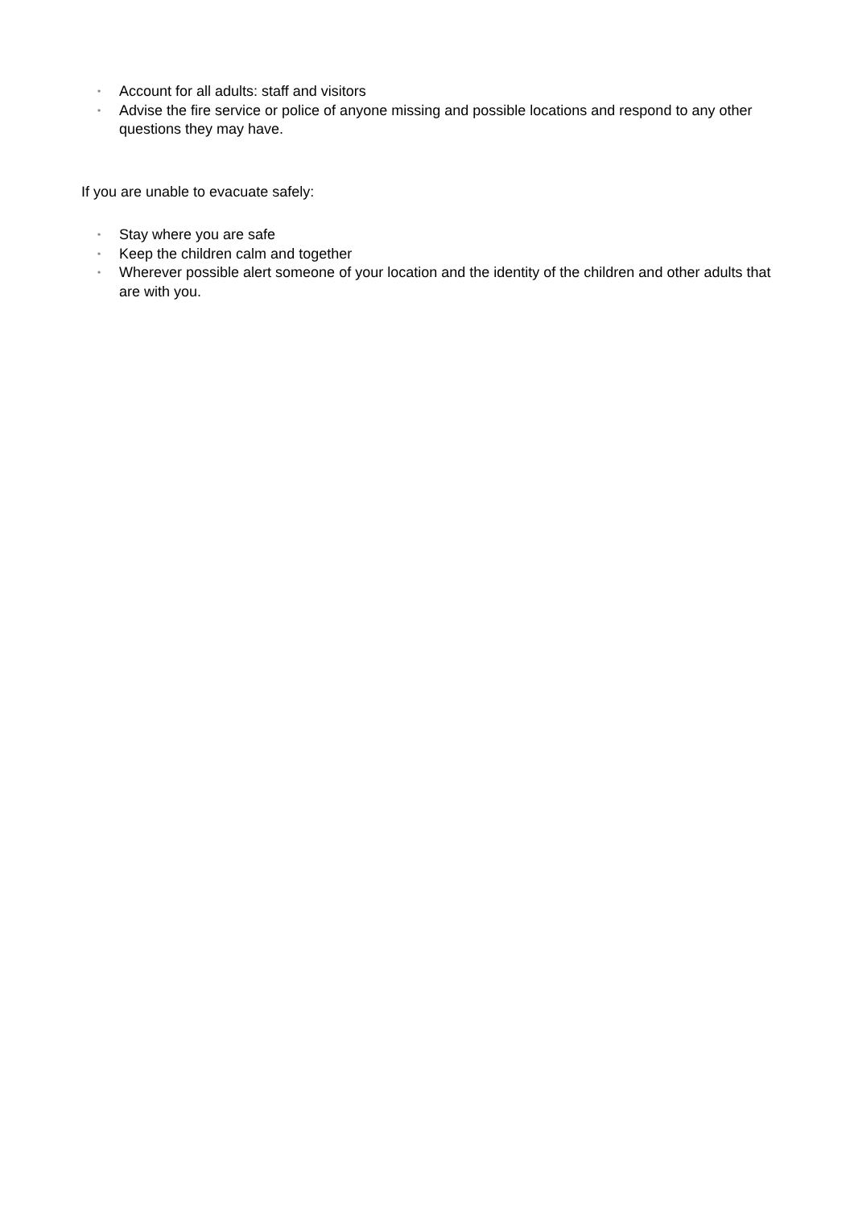• Account for all adults: staff and visitors
• Advise the fire service or police of anyone missing and possible locations and respond to any other questions they may have.
If you are unable to evacuate safely:
• Stay where you are safe
• Keep the children calm and together
• Wherever possible alert someone of your location and the identity of the children and other adults that are with you.